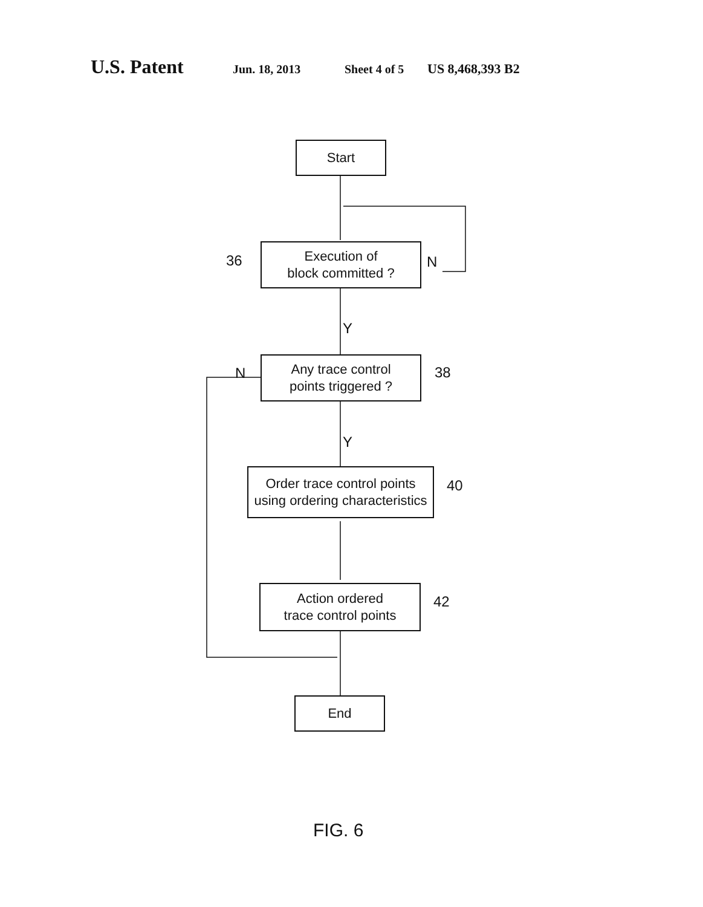U.S. Patent Jun. 18, 2013 Sheet 4 of 5 US 8,468,393 B2
Start
Execution of
block committed ?
36 N
Y
Any trace control
points triggered ?
N 38
Y
Order trace control points
using ordering characteristics
40
Action ordered
trace control points
42
End
FIG. 6